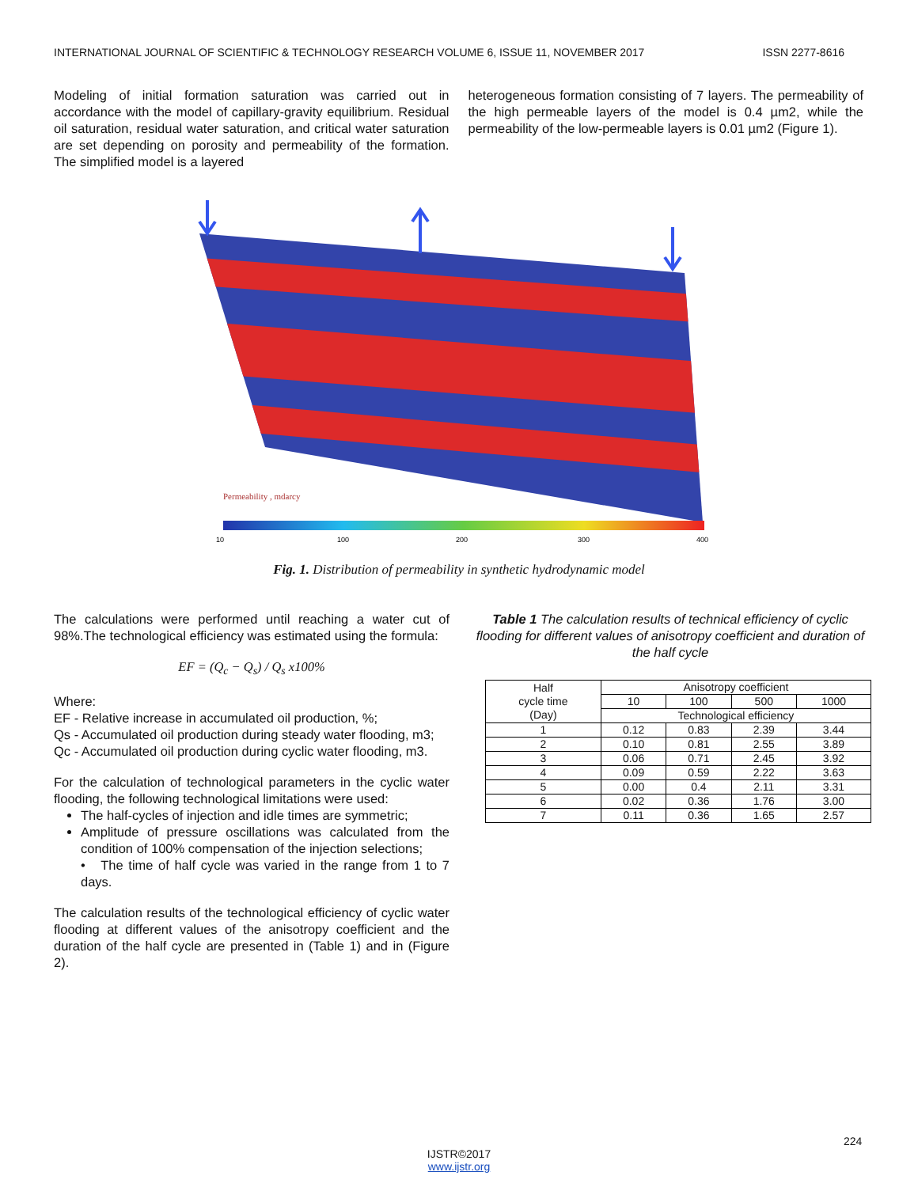INTERNATIONAL JOURNAL OF SCIENTIFIC & TECHNOLOGY RESEARCH VOLUME 6, ISSUE 11, NOVEMBER 2017 ISSN 2277-8616
Modeling of initial formation saturation was carried out in accordance with the model of capillary-gravity equilibrium. Residual oil saturation, residual water saturation, and critical water saturation are set depending on porosity and permeability of the formation. The simplified model is a layered
heterogeneous formation consisting of 7 layers. The permeability of the high permeable layers of the model is 0.4 µm2, while the permeability of the low-permeable layers is 0.01 µm2 (Figure 1).
Permeability , mdarcy
10
100
200
300
400
Fig. 1. Distribution of permeability in synthetic hydrodynamic model
The calculations were performed until reaching a water cut of 98%.The technological efficiency was estimated using the formula:
EF = (Q<sub>c</sub> − Q<sub>s</sub>) / Q<sub>s</sub> x100%
Where:
EF - Relative increase in accumulated oil production, %;
Qs - Accumulated oil production during steady water flooding, m3;
Qc - Accumulated oil production during cyclic water flooding, m3.
For the calculation of technological parameters in the cyclic water flooding, the following technological limitations were used:
The half-cycles of injection and idle times are symmetric;
Amplitude of pressure oscillations was calculated from the condition of 100% compensation of the injection selections;
• The time of half cycle was varied in the range from 1 to 7 days.
The calculation results of the technological efficiency of cyclic water flooding at different values of the anisotropy coefficient and the duration of the half cycle are presented in (Table 1) and in (Figure 2).
Table 1 The calculation results of technical efficiency of cyclic flooding for different values of anisotropy coefficient and duration of the half cycle
| Half cycle time (Day) | Anisotropy coefficient | | | |
| | 10 | 100 | 500 | 1000 |
| | Technological efficiency | | | |
| 1 | 0.12 | 0.83 | 2.39 | 3.44 |
| 2 | 0.10 | 0.81 | 2.55 | 3.89 |
| 3 | 0.06 | 0.71 | 2.45 | 3.92 |
| 4 | 0.09 | 0.59 | 2.22 | 3.63 |
| 5 | 0.00 | 0.4 | 2.11 | 3.31 |
| 6 | 0.02 | 0.36 | 1.76 | 3.00 |
| 7 | 0.11 | 0.36 | 1.65 | 2.57 |
224
IJSTR©2017
www.ijstr.org